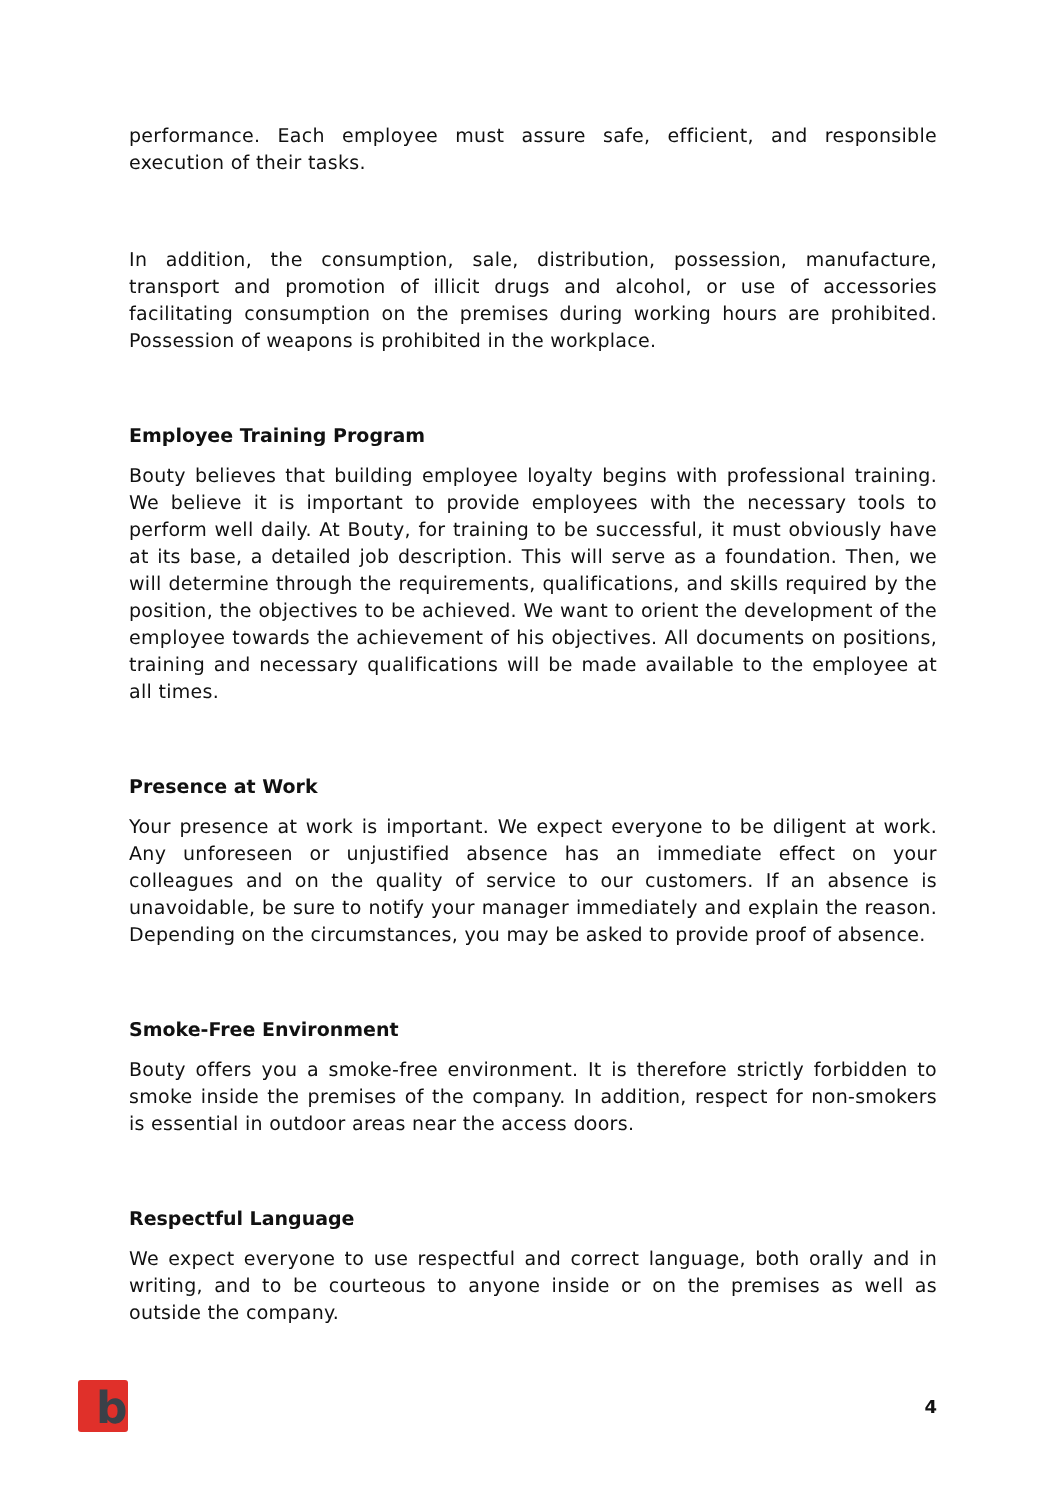performance. Each employee must assure safe, efficient, and responsible execution of their tasks.
In addition, the consumption, sale, distribution, possession, manufacture, transport and promotion of illicit drugs and alcohol, or use of accessories facilitating consumption on the premises during working hours are prohibited. Possession of weapons is prohibited in the workplace.
Employee Training Program
Bouty believes that building employee loyalty begins with professional training. We believe it is important to provide employees with the necessary tools to perform well daily. At Bouty, for training to be successful, it must obviously have at its base, a detailed job description. This will serve as a foundation. Then, we will determine through the requirements, qualifications, and skills required by the position, the objectives to be achieved. We want to orient the development of the employee towards the achievement of his objectives. All documents on positions, training and necessary qualifications will be made available to the employee at all times.
Presence at Work
Your presence at work is important. We expect everyone to be diligent at work. Any unforeseen or unjustified absence has an immediate effect on your colleagues and on the quality of service to our customers. If an absence is unavoidable, be sure to notify your manager immediately and explain the reason. Depending on the circumstances, you may be asked to provide proof of absence.
Smoke-Free Environment
Bouty offers you a smoke-free environment. It is therefore strictly forbidden to smoke inside the premises of the company. In addition, respect for non-smokers is essential in outdoor areas near the access doors.
Respectful Language
We expect everyone to use respectful and correct language, both orally and in writing, and to be courteous to anyone inside or on the premises as well as outside the company.
b
4